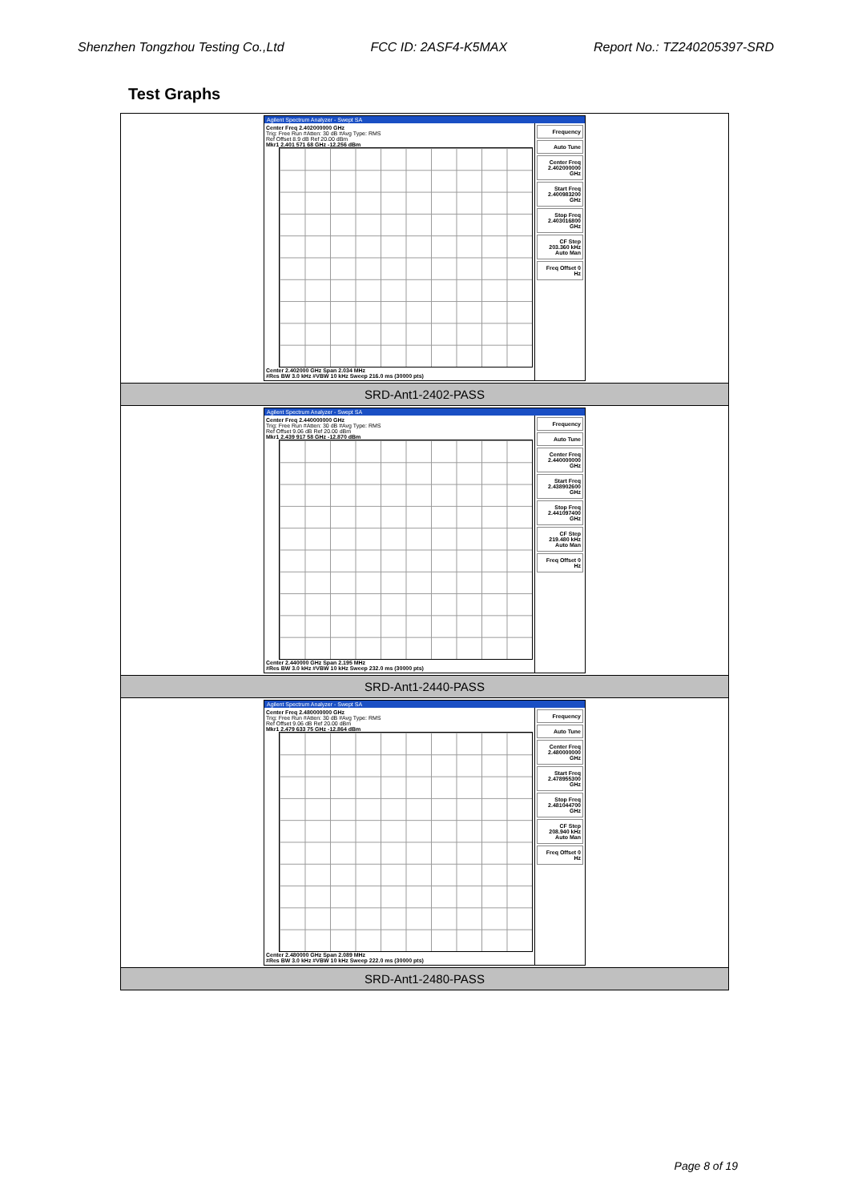Shenzhen Tongzhou Testing Co.,Ltd FCC ID: 2ASF4-K5MAX Report No.: TZ240205397-SRD
Test Graphs
| Agilent Spectrum Analyzer - Swept SA Center Freq 2.402000000 GHz Trig: Free Run #Atten: 30 dB #Avg Type: RMS Ref Offset 8.9 dB Ref 20.00 dBm Mkr1 2.401 571 68 GHz -12.256 dBm Center 2.402000 GHz Span 2.034 MHz #Res BW 3.0 kHz #VBW 10 kHz Sweep 216.0 ms (30000 pts) Frequency Auto Tune Center Freq 2.402000000 GHz Start Freq 2.400983200 GHz Stop Freq 2.403016800 GHz CF Step 203.360 kHz Auto Man Freq Offset 0 Hz |
| SRD-Ant1-2402-PASS |
| Agilent Spectrum Analyzer - Swept SA Center Freq 2.440000000 GHz Trig: Free Run #Atten: 30 dB #Avg Type: RMS Ref Offset 9.06 dB Ref 20.00 dBm Mkr1 2.439 917 58 GHz -12.870 dBm Center 2.440000 GHz Span 2.195 MHz #Res BW 3.0 kHz #VBW 10 kHz Sweep 232.0 ms (30000 pts) Frequency Auto Tune Center Freq 2.440000000 GHz Start Freq 2.438902600 GHz Stop Freq 2.441097400 GHz CF Step 219.480 kHz Auto Man Freq Offset 0 Hz |
| SRD-Ant1-2440-PASS |
| Agilent Spectrum Analyzer - Swept SA Center Freq 2.480000000 GHz Trig: Free Run #Atten: 30 dB #Avg Type: RMS Ref Offset 9.06 dB Ref 20.00 dBm Mkr1 2.479 633 75 GHz -12.864 dBm Center 2.480000 GHz Span 2.089 MHz #Res BW 3.0 kHz #VBW 10 kHz Sweep 222.0 ms (30000 pts) Frequency Auto Tune Center Freq 2.480000000 GHz Start Freq 2.478955300 GHz Stop Freq 2.481044700 GHz CF Step 208.940 kHz Auto Man Freq Offset 0 Hz |
| SRD-Ant1-2480-PASS |
Page 8 of 19